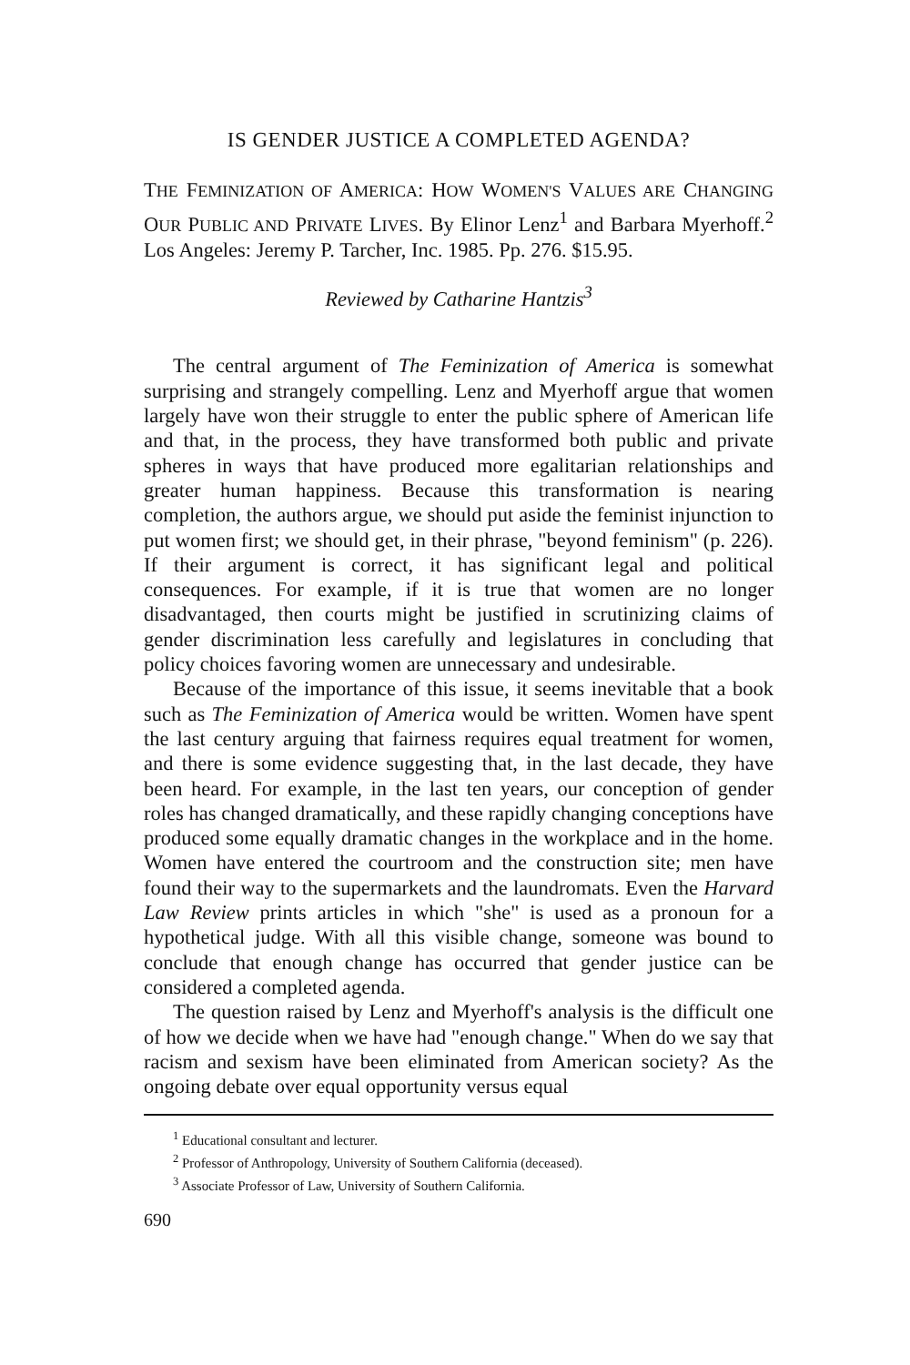IS GENDER JUSTICE A COMPLETED AGENDA?
THE FEMINIZATION OF AMERICA: HOW WOMEN'S VALUES ARE CHANGING OUR PUBLIC AND PRIVATE LIVES. By Elinor Lenz<sup>1</sup> and Barbara Myerhoff.<sup>2</sup> Los Angeles: Jeremy P. Tarcher, Inc. 1985. Pp. 276. $15.95.
Reviewed by Catharine Hantzis<sup>3</sup>
The central argument of The Feminization of America is somewhat surprising and strangely compelling. Lenz and Myerhoff argue that women largely have won their struggle to enter the public sphere of American life and that, in the process, they have transformed both public and private spheres in ways that have produced more egalitarian relationships and greater human happiness. Because this transformation is nearing completion, the authors argue, we should put aside the feminist injunction to put women first; we should get, in their phrase, "beyond feminism" (p. 226). If their argument is correct, it has significant legal and political consequences. For example, if it is true that women are no longer disadvantaged, then courts might be justified in scrutinizing claims of gender discrimination less carefully and legislatures in concluding that policy choices favoring women are unnecessary and undesirable.
Because of the importance of this issue, it seems inevitable that a book such as The Feminization of America would be written. Women have spent the last century arguing that fairness requires equal treatment for women, and there is some evidence suggesting that, in the last decade, they have been heard. For example, in the last ten years, our conception of gender roles has changed dramatically, and these rapidly changing conceptions have produced some equally dramatic changes in the workplace and in the home. Women have entered the courtroom and the construction site; men have found their way to the supermarkets and the laundromats. Even the Harvard Law Review prints articles in which "she" is used as a pronoun for a hypothetical judge. With all this visible change, someone was bound to conclude that enough change has occurred that gender justice can be considered a completed agenda.
The question raised by Lenz and Myerhoff's analysis is the difficult one of how we decide when we have had "enough change." When do we say that racism and sexism have been eliminated from American society? As the ongoing debate over equal opportunity versus equal
<sup>1</sup> Educational consultant and lecturer.
<sup>2</sup> Professor of Anthropology, University of Southern California (deceased).
<sup>3</sup> Associate Professor of Law, University of Southern California.
690